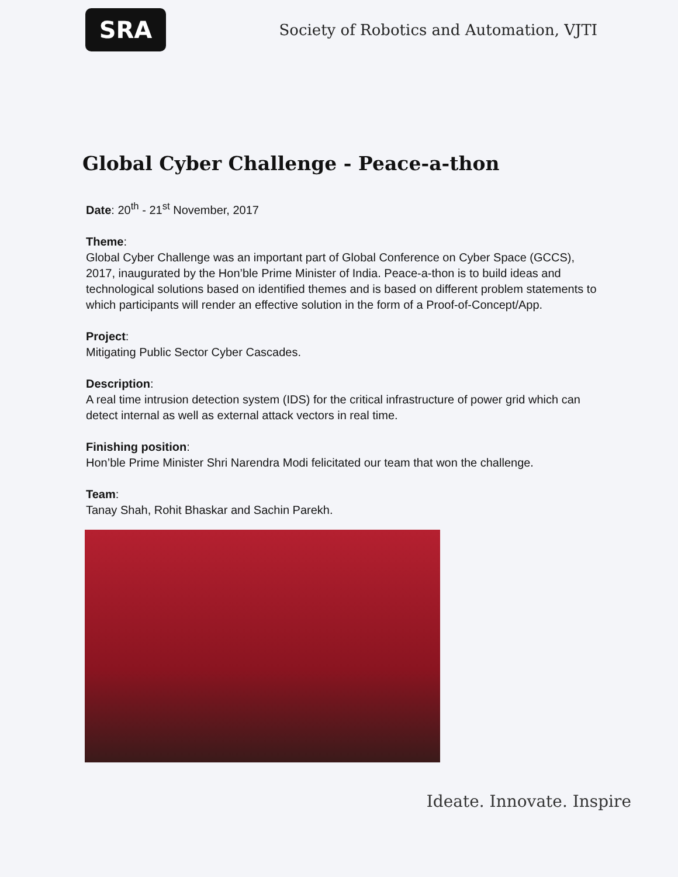SRA
Society of Robotics and Automation, VJTI
Global Cyber Challenge - Peace-a-thon
Date: 20<sup>th</sup> - 21<sup>st</sup> November, 2017
Theme:
Global Cyber Challenge was an important part of Global Conference on Cyber Space (GCCS), 2017, inaugurated by the Hon’ble Prime Minister of India. Peace-a-thon is to build ideas and technological solutions based on identified themes and is based on different problem statements to which participants will render an effective solution in the form of a Proof-of-Concept/App.
Project:
Mitigating Public Sector Cyber Cascades.
Description:
A real time intrusion detection system (IDS) for the critical infrastructure of power grid which can detect internal as well as external attack vectors in real time.
Finishing position:
Hon’ble Prime Minister Shri Narendra Modi felicitated our team that won the challenge.
Team:
Tanay Shah, Rohit Bhaskar and Sachin Parekh.
Ideate. Innovate. Inspire